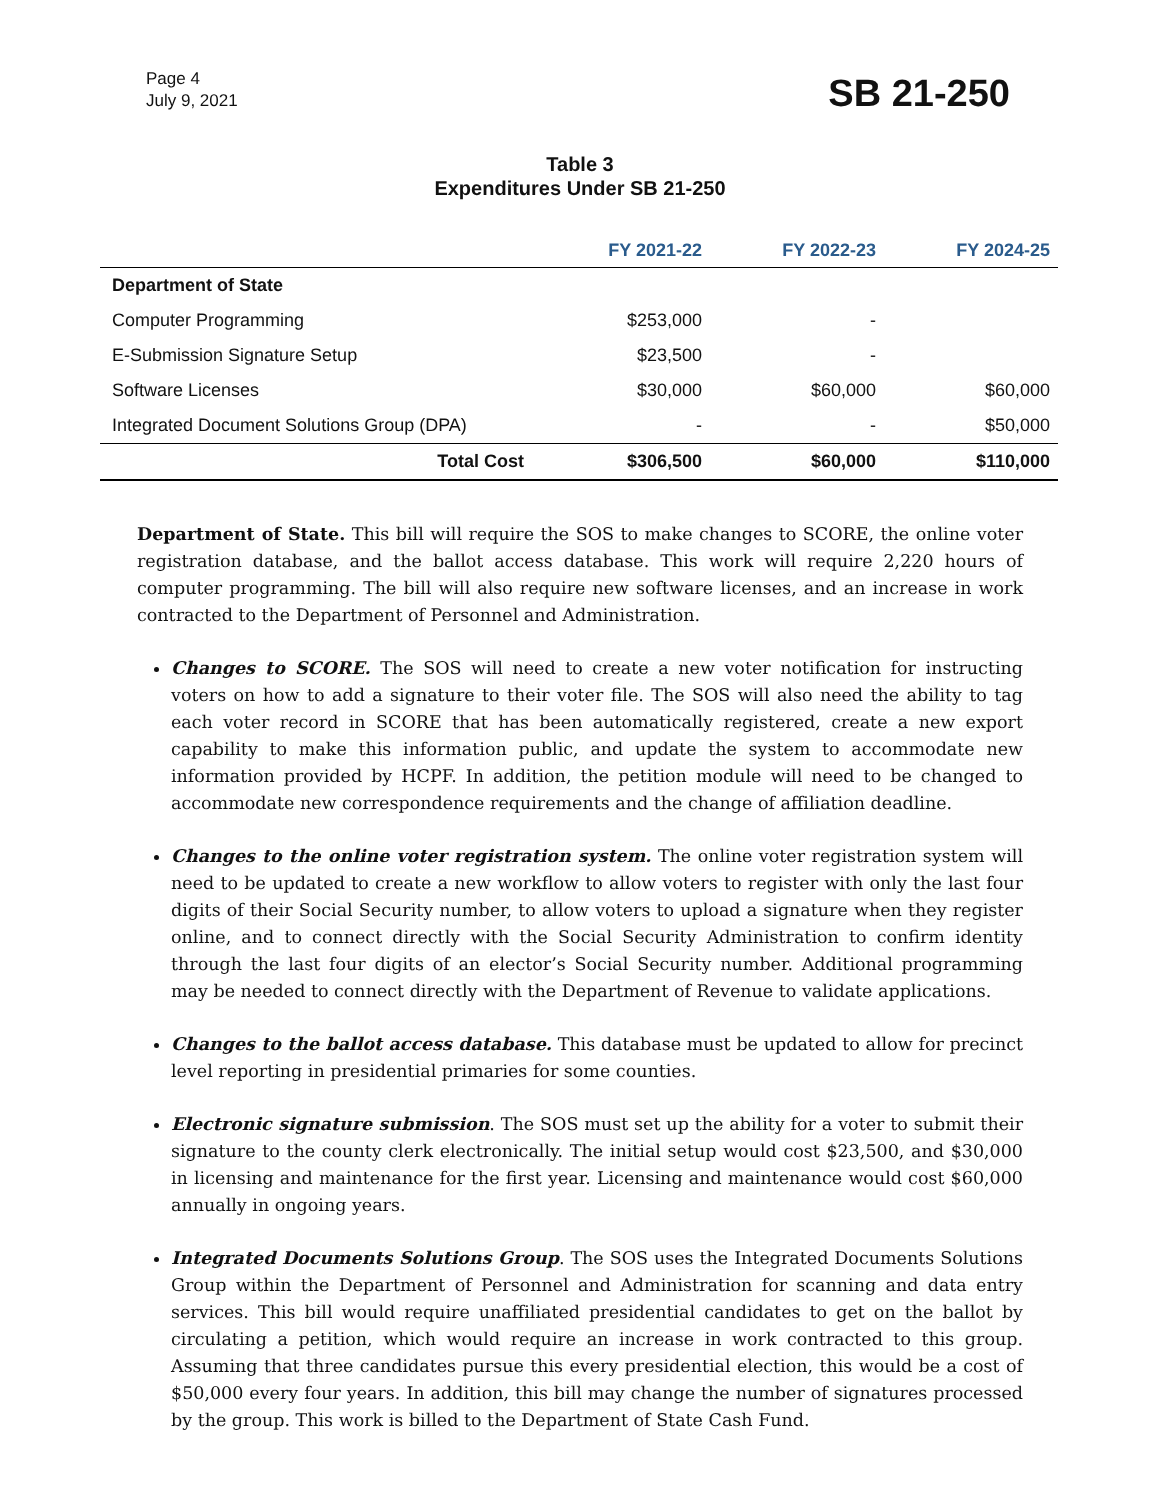Page 4
July 9, 2021
SB 21-250
Table 3
Expenditures Under SB 21-250
| | FY 2021-22 | FY 2022-23 | FY 2024-25 |
| --- | --- | --- | --- |
| Department of State | | | |
| Computer Programming | $253,000 | - | |
| E-Submission Signature Setup | $23,500 | - | |
| Software Licenses | $30,000 | $60,000 | $60,000 |
| Integrated Document Solutions Group (DPA) | - | - | $50,000 |
| Total Cost | $306,500 | $60,000 | $110,000 |
Department of State. This bill will require the SOS to make changes to SCORE, the online voter registration database, and the ballot access database. This work will require 2,220 hours of computer programming. The bill will also require new software licenses, and an increase in work contracted to the Department of Personnel and Administration.
Changes to SCORE. The SOS will need to create a new voter notification for instructing voters on how to add a signature to their voter file. The SOS will also need the ability to tag each voter record in SCORE that has been automatically registered, create a new export capability to make this information public, and update the system to accommodate new information provided by HCPF. In addition, the petition module will need to be changed to accommodate new correspondence requirements and the change of affiliation deadline.
Changes to the online voter registration system. The online voter registration system will need to be updated to create a new workflow to allow voters to register with only the last four digits of their Social Security number, to allow voters to upload a signature when they register online, and to connect directly with the Social Security Administration to confirm identity through the last four digits of an elector’s Social Security number. Additional programming may be needed to connect directly with the Department of Revenue to validate applications.
Changes to the ballot access database. This database must be updated to allow for precinct level reporting in presidential primaries for some counties.
Electronic signature submission. The SOS must set up the ability for a voter to submit their signature to the county clerk electronically. The initial setup would cost $23,500, and $30,000 in licensing and maintenance for the first year. Licensing and maintenance would cost $60,000 annually in ongoing years.
Integrated Documents Solutions Group. The SOS uses the Integrated Documents Solutions Group within the Department of Personnel and Administration for scanning and data entry services. This bill would require unaffiliated presidential candidates to get on the ballot by circulating a petition, which would require an increase in work contracted to this group. Assuming that three candidates pursue this every presidential election, this would be a cost of $50,000 every four years. In addition, this bill may change the number of signatures processed by the group. This work is billed to the Department of State Cash Fund.